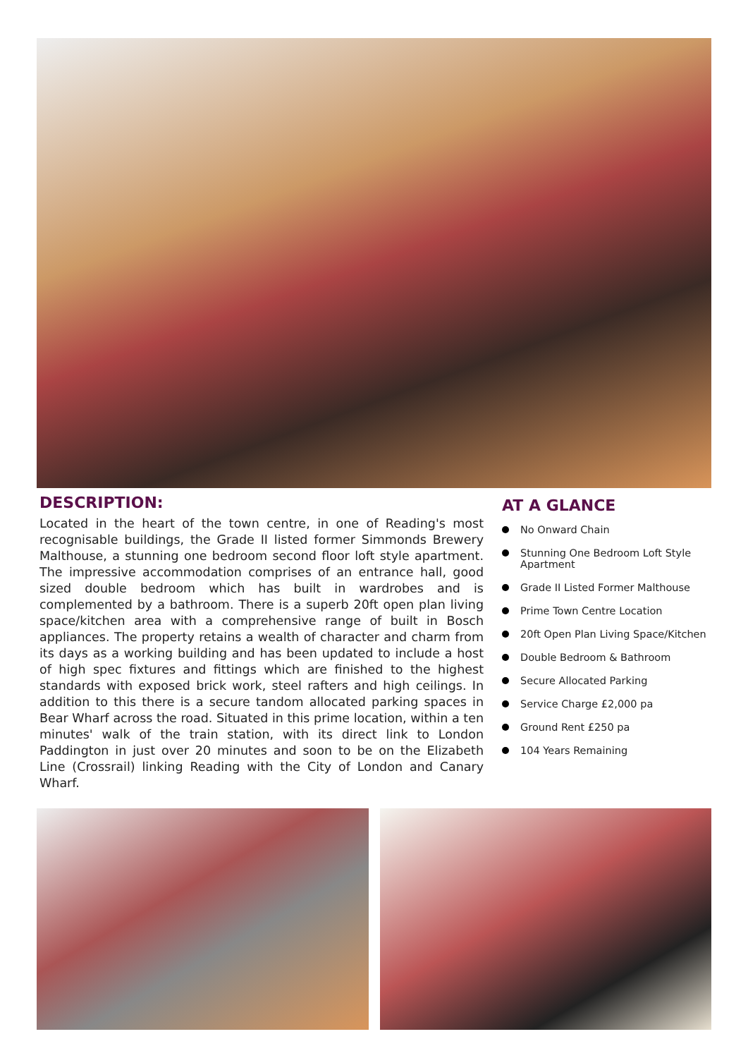DESCRIPTION:
Located in the heart of the town centre, in one of Reading's most recognisable buildings, the Grade II listed former Simmonds Brewery Malthouse, a stunning one bedroom second floor loft style apartment. The impressive accommodation comprises of an entrance hall, good sized double bedroom which has built in wardrobes and is complemented by a bathroom. There is a superb 20ft open plan living space/kitchen area with a comprehensive range of built in Bosch appliances. The property retains a wealth of character and charm from its days as a working building and has been updated to include a host of high spec fixtures and fittings which are finished to the highest standards with exposed brick work, steel rafters and high ceilings. In addition to this there is a secure tandom allocated parking spaces in Bear Wharf across the road. Situated in this prime location, within a ten minutes' walk of the train station, with its direct link to London Paddington in just over 20 minutes and soon to be on the Elizabeth Line (Crossrail) linking Reading with the City of London and Canary Wharf.
AT A GLANCE
No Onward Chain
Stunning One Bedroom Loft Style Apartment
Grade II Listed Former Malthouse
Prime Town Centre Location
20ft Open Plan Living Space/Kitchen
Double Bedroom & Bathroom
Secure Allocated Parking
Service Charge £2,000 pa
Ground Rent £250 pa
104 Years Remaining